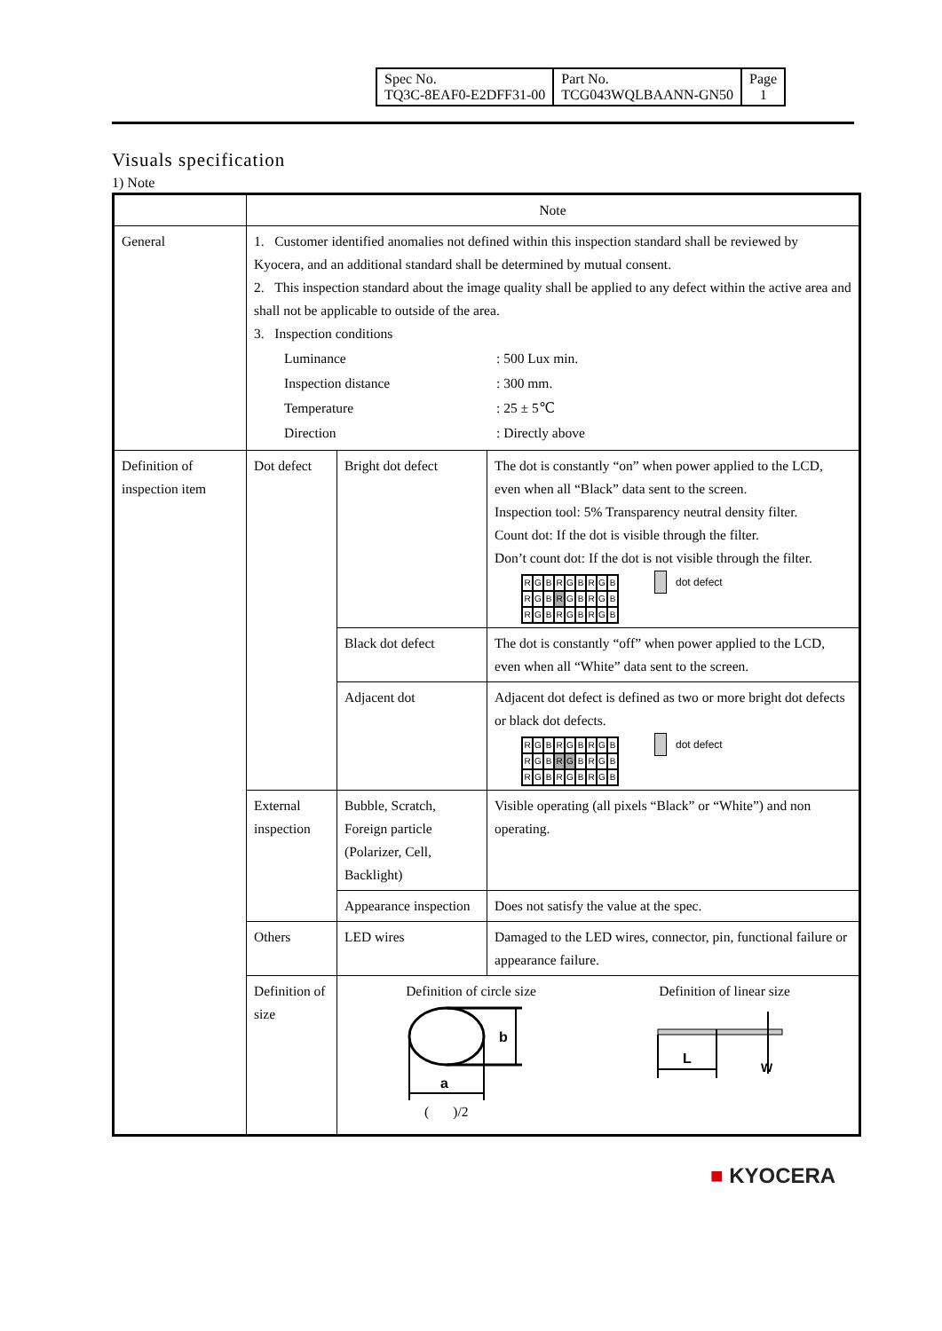| Spec No. TQ3C-8EAF0-E2DFF31-00 | Part No. TCG043WQLBAANN-GN50 | Page 1 |
Visuals specification
1) Note
| | Note | | |
| General | 1. Customer identified anomalies not defined within this inspection standard shall be reviewed by Kyocera, and an additional standard shall be determined by mutual consent. 2. This inspection standard about the image quality shall be applied to any defect within the active area and shall not be applicable to outside of the area. 3. Inspection conditions / Luminance / : 500 Lux min. / / Inspection distance / : 300 mm. / / Temperature / : 25 ± 5℃ / / Direction / : Directly above / | | |
| Definition of inspection item | Dot defect | Bright dot defect | The dot is constantly “on” when power applied to the LCD, even when all “Black” data sent to the screen. Inspection tool: 5% Transparency neutral density filter. Count dot: If the dot is visible through the filter. Don’t count dot: If the dot is not visible through the filter. R G B R G B R G B R G B R G B R G B R G B R G B R G B dot defect |
| | | Black dot defect | The dot is constantly “off” when power applied to the LCD, even when all “White” data sent to the screen. |
| | | Adjacent dot | Adjacent dot defect is defined as two or more bright dot defects or black dot defects. R G B R G B R G B R G B R G B R G B R G B R G B R G B dot defect |
| | External inspection | Bubble, Scratch, Foreign particle (Polarizer, Cell, Backlight) | Visible operating (all pixels “Black” or “White”) and non operating. |
| | | Appearance inspection | Does not satisfy the value at the spec. |
| | Others | LED wires | Damaged to the LED wires, connector, pin, functional failure or appearance failure. |
| | Definition of size | Definition of circle size Definition of linear size b a L W ( )/2 | |
■ KYOCERA